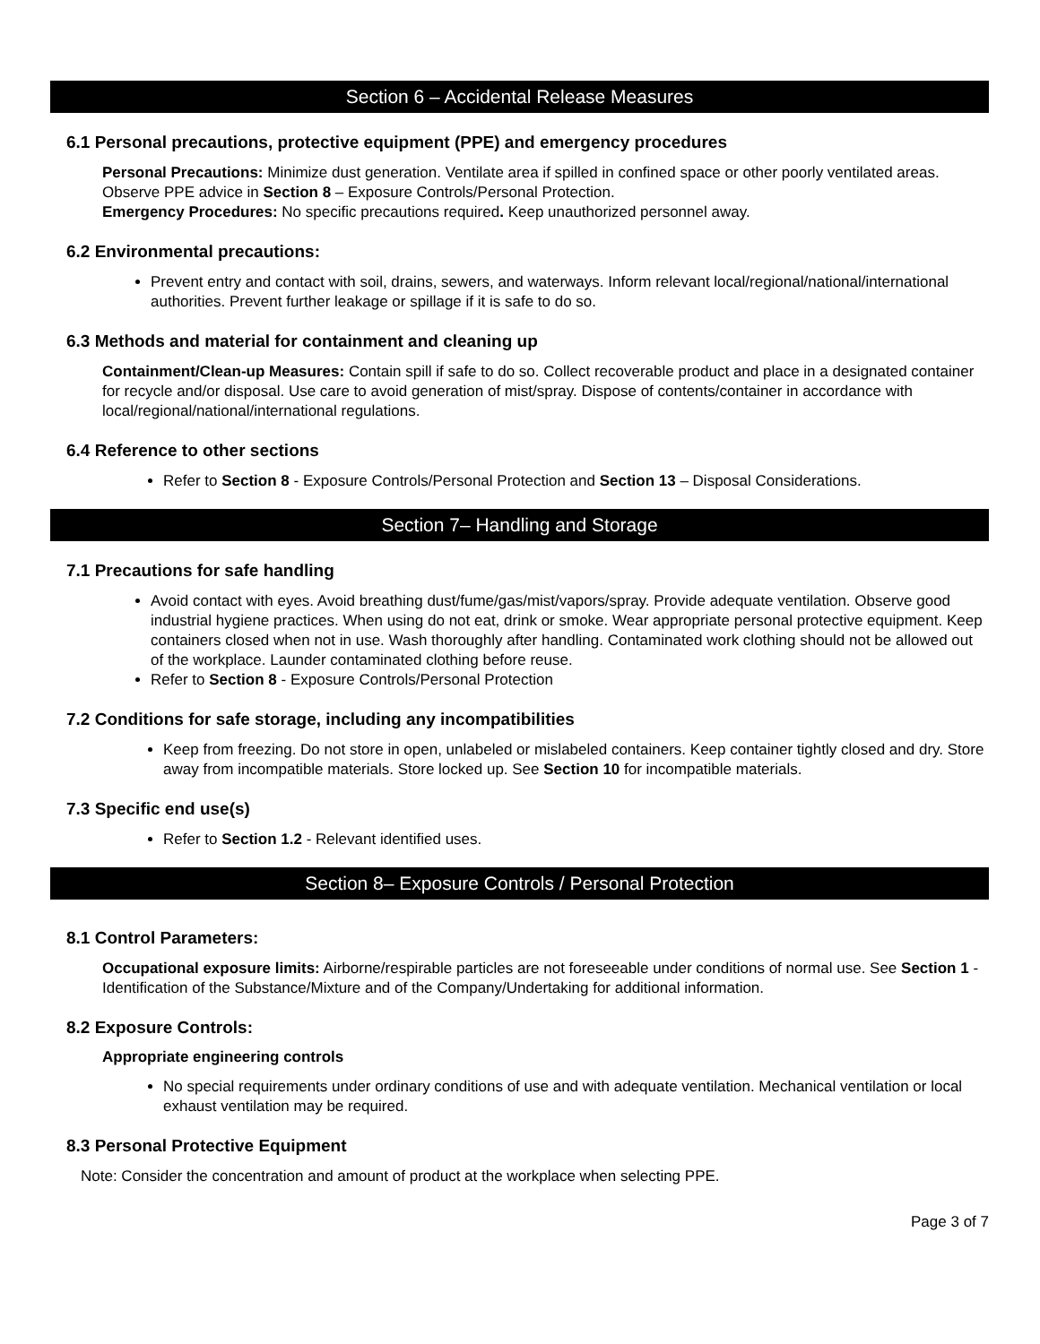Section 6 – Accidental Release Measures
6.1 Personal precautions, protective equipment (PPE) and emergency procedures
Personal Precautions: Minimize dust generation. Ventilate area if spilled in confined space or other poorly ventilated areas. Observe PPE advice in Section 8 – Exposure Controls/Personal Protection.
Emergency Procedures: No specific precautions required. Keep unauthorized personnel away.
6.2 Environmental precautions:
Prevent entry and contact with soil, drains, sewers, and waterways. Inform relevant local/regional/national/international authorities. Prevent further leakage or spillage if it is safe to do so.
6.3 Methods and material for containment and cleaning up
Containment/Clean-up Measures: Contain spill if safe to do so. Collect recoverable product and place in a designated container for recycle and/or disposal. Use care to avoid generation of mist/spray. Dispose of contents/container in accordance with local/regional/national/international regulations.
6.4 Reference to other sections
Refer to Section 8 - Exposure Controls/Personal Protection and Section 13 – Disposal Considerations.
Section 7– Handling and Storage
7.1 Precautions for safe handling
Avoid contact with eyes. Avoid breathing dust/fume/gas/mist/vapors/spray. Provide adequate ventilation. Observe good industrial hygiene practices. When using do not eat, drink or smoke. Wear appropriate personal protective equipment. Keep containers closed when not in use. Wash thoroughly after handling. Contaminated work clothing should not be allowed out of the workplace. Launder contaminated clothing before reuse.
Refer to Section 8 - Exposure Controls/Personal Protection
7.2 Conditions for safe storage, including any incompatibilities
Keep from freezing. Do not store in open, unlabeled or mislabeled containers. Keep container tightly closed and dry. Store away from incompatible materials. Store locked up. See Section 10 for incompatible materials.
7.3 Specific end use(s)
Refer to Section 1.2 - Relevant identified uses.
Section 8– Exposure Controls / Personal Protection
8.1 Control Parameters:
Occupational exposure limits: Airborne/respirable particles are not foreseeable under conditions of normal use. See Section 1 - Identification of the Substance/Mixture and of the Company/Undertaking for additional information.
8.2 Exposure Controls:
Appropriate engineering controls
No special requirements under ordinary conditions of use and with adequate ventilation. Mechanical ventilation or local exhaust ventilation may be required.
8.3 Personal Protective Equipment
Note: Consider the concentration and amount of product at the workplace when selecting PPE.
Page 3 of 7